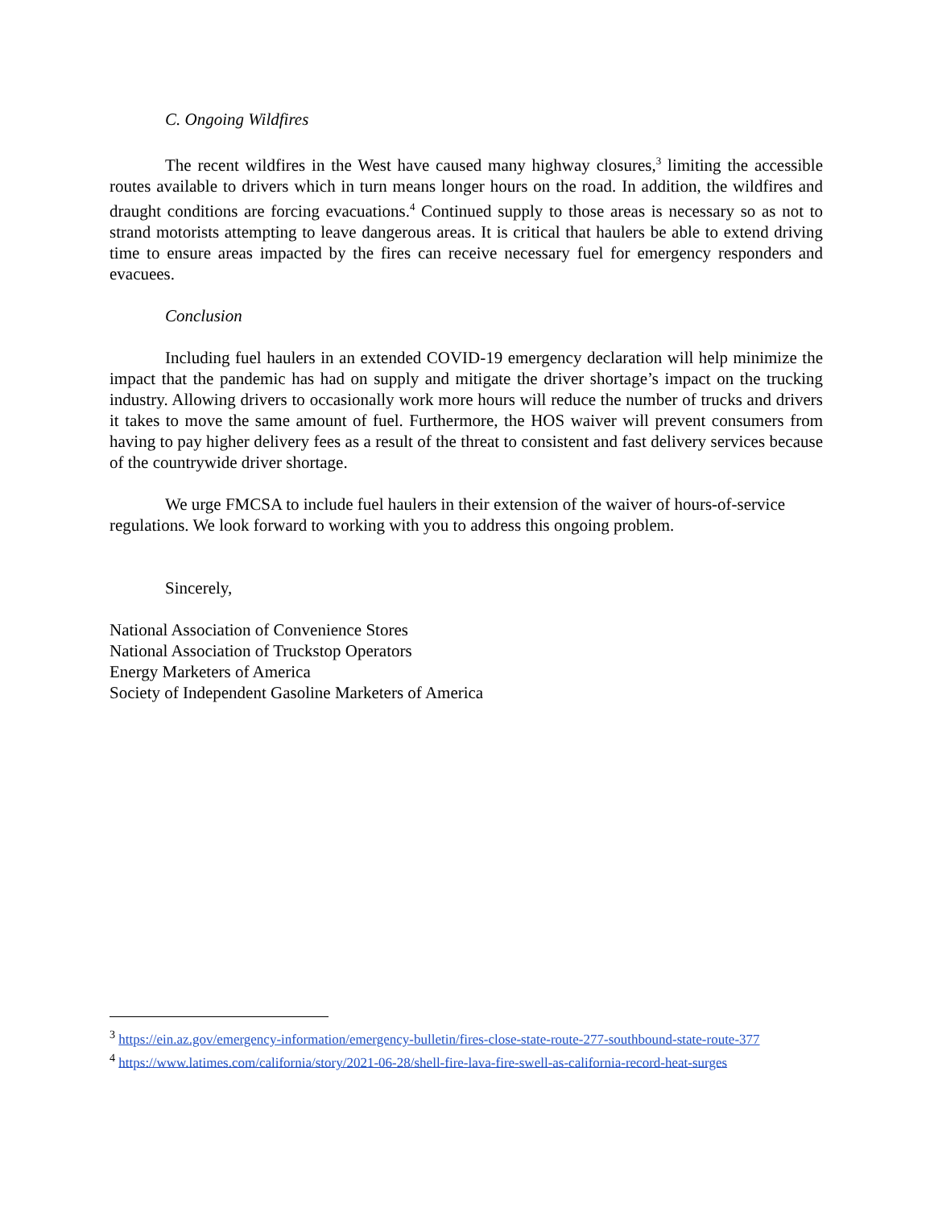C. Ongoing Wildfires
The recent wildfires in the West have caused many highway closures,<sup>3</sup> limiting the accessible routes available to drivers which in turn means longer hours on the road. In addition, the wildfires and draught conditions are forcing evacuations.<sup>4</sup> Continued supply to those areas is necessary so as not to strand motorists attempting to leave dangerous areas. It is critical that haulers be able to extend driving time to ensure areas impacted by the fires can receive necessary fuel for emergency responders and evacuees.
Conclusion
Including fuel haulers in an extended COVID-19 emergency declaration will help minimize the impact that the pandemic has had on supply and mitigate the driver shortage’s impact on the trucking industry. Allowing drivers to occasionally work more hours will reduce the number of trucks and drivers it takes to move the same amount of fuel. Furthermore, the HOS waiver will prevent consumers from having to pay higher delivery fees as a result of the threat to consistent and fast delivery services because of the countrywide driver shortage.
We urge FMCSA to include fuel haulers in their extension of the waiver of hours-of-service regulations. We look forward to working with you to address this ongoing problem.
Sincerely,
National Association of Convenience Stores
National Association of Truckstop Operators
Energy Marketers of America
Society of Independent Gasoline Marketers of America
<sup>3</sup> https://ein.az.gov/emergency-information/emergency-bulletin/fires-close-state-route-277-southbound-state-route-377
<sup>4</sup> https://www.latimes.com/california/story/2021-06-28/shell-fire-lava-fire-swell-as-california-record-heat-surges